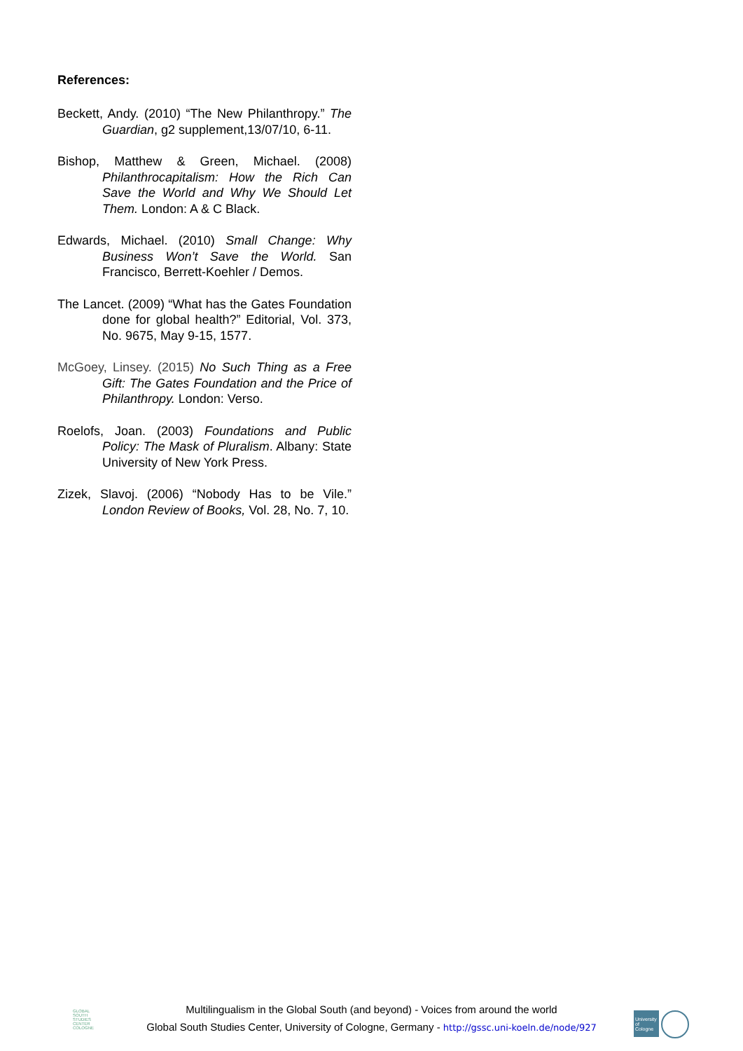References:
Beckett, Andy. (2010) “The New Philanthropy.” The Guardian, g2 supplement,13/07/10, 6-11.
Bishop, Matthew & Green, Michael. (2008) Philanthrocapitalism: How the Rich Can Save the World and Why We Should Let Them. London: A & C Black.
Edwards, Michael. (2010) Small Change: Why Business Won’t Save the World. San Francisco, Berrett-Koehler / Demos.
The Lancet. (2009) “What has the Gates Foundation done for global health?” Editorial, Vol. 373, No. 9675, May 9-15, 1577.
McGoey, Linsey. (2015) No Such Thing as a Free Gift: The Gates Foundation and the Price of Philanthropy. London: Verso.
Roelofs, Joan. (2003) Foundations and Public Policy: The Mask of Pluralism. Albany: State University of New York Press.
Zizek, Slavoj. (2006) “Nobody Has to be Vile.” London Review of Books, Vol. 28, No. 7, 10.
GLOBAL SOUTH
STUDIES CENTER
COLOGNE
Multilingualism in the Global South (and beyond) - Voices from around the world
Global South Studies Center, University of Cologne, Germany - http://gssc.uni-koeln.de/node/927
University of Cologne